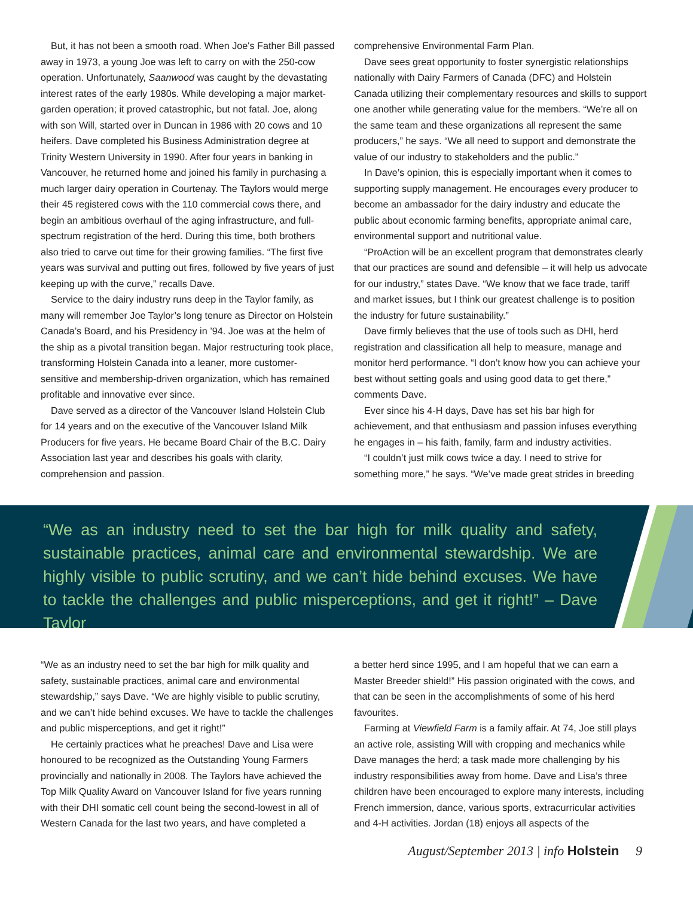But, it has not been a smooth road. When Joe's Father Bill passed away in 1973, a young Joe was left to carry on with the 250-cow operation. Unfortunately, Saanwood was caught by the devastating interest rates of the early 1980s. While developing a major market-garden operation; it proved catastrophic, but not fatal. Joe, along with son Will, started over in Duncan in 1986 with 20 cows and 10 heifers. Dave completed his Business Administration degree at Trinity Western University in 1990. After four years in banking in Vancouver, he returned home and joined his family in purchasing a much larger dairy operation in Courtenay. The Taylors would merge their 45 registered cows with the 110 commercial cows there, and begin an ambitious overhaul of the aging infrastructure, and full-spectrum registration of the herd. During this time, both brothers also tried to carve out time for their growing families. “The first five years was survival and putting out fires, followed by five years of just keeping up with the curve,” recalls Dave.
Service to the dairy industry runs deep in the Taylor family, as many will remember Joe Taylor’s long tenure as Director on Holstein Canada’s Board, and his Presidency in ’94. Joe was at the helm of the ship as a pivotal transition began. Major restructuring took place, transforming Holstein Canada into a leaner, more customer-sensitive and membership-driven organization, which has remained profitable and innovative ever since.
Dave served as a director of the Vancouver Island Holstein Club for 14 years and on the executive of the Vancouver Island Milk Producers for five years. He became Board Chair of the B.C. Dairy Association last year and describes his goals with clarity, comprehension and passion.
comprehensive Environmental Farm Plan.
Dave sees great opportunity to foster synergistic relationships nationally with Dairy Farmers of Canada (DFC) and Holstein Canada utilizing their complementary resources and skills to support one another while generating value for the members. “We’re all on the same team and these organizations all represent the same producers,” he says. “We all need to support and demonstrate the value of our industry to stakeholders and the public.”
In Dave’s opinion, this is especially important when it comes to supporting supply management. He encourages every producer to become an ambassador for the dairy industry and educate the public about economic farming benefits, appropriate animal care, environmental support and nutritional value.
“ProAction will be an excellent program that demonstrates clearly that our practices are sound and defensible – it will help us advocate for our industry,” states Dave. “We know that we face trade, tariff and market issues, but I think our greatest challenge is to position the industry for future sustainability.”
Dave firmly believes that the use of tools such as DHI, herd registration and classification all help to measure, manage and monitor herd performance. “I don’t know how you can achieve your best without setting goals and using good data to get there,” comments Dave.
Ever since his 4-H days, Dave has set his bar high for achievement, and that enthusiasm and passion infuses everything he engages in – his faith, family, farm and industry activities.
“I couldn’t just milk cows twice a day. I need to strive for something more,” he says. “We’ve made great strides in breeding
“We as an industry need to set the bar high for milk quality and safety, sustainable practices, animal care and environmental stewardship. We are highly visible to public scrutiny, and we can’t hide behind excuses. We have to tackle the challenges and public misperceptions, and get it right!” – Dave Taylor
“We as an industry need to set the bar high for milk quality and safety, sustainable practices, animal care and environmental stewardship,” says Dave. “We are highly visible to public scrutiny, and we can’t hide behind excuses. We have to tackle the challenges and public misperceptions, and get it right!”
He certainly practices what he preaches! Dave and Lisa were honoured to be recognized as the Outstanding Young Farmers provincially and nationally in 2008. The Taylors have achieved the Top Milk Quality Award on Vancouver Island for five years running with their DHI somatic cell count being the second-lowest in all of Western Canada for the last two years, and have completed a
a better herd since 1995, and I am hopeful that we can earn a Master Breeder shield!” His passion originated with the cows, and that can be seen in the accomplishments of some of his herd favourites.
Farming at Viewfield Farm is a family affair. At 74, Joe still plays an active role, assisting Will with cropping and mechanics while Dave manages the herd; a task made more challenging by his industry responsibilities away from home. Dave and Lisa’s three children have been encouraged to explore many interests, including French immersion, dance, various sports, extracurricular activities and 4-H activities. Jordan (18) enjoys all aspects of the
August/September 2013 | info Holstein 9